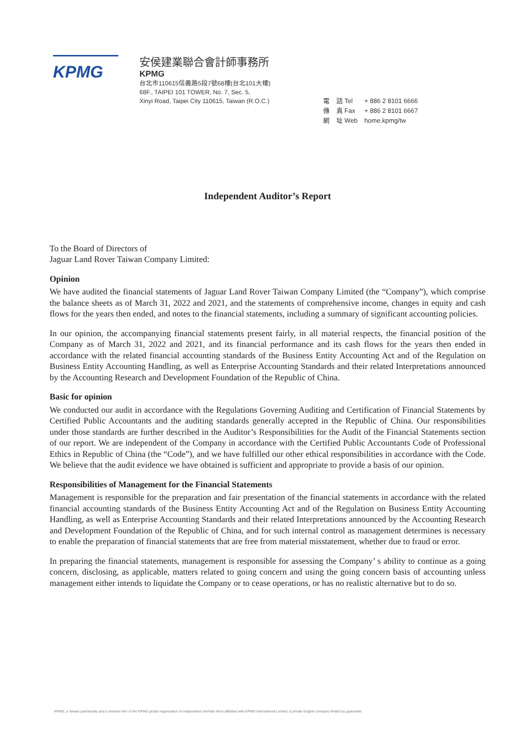KPMG
安侯建業聯合會計師事務所
KPMG
台北市110615信義路5段7號68樓(台北101大樓)
68F., TAIPEI 101 TOWER, No. 7, Sec. 5,
Xinyi Road, Taipei City 110615, Taiwan (R.O.C.)
| 電 | 話 Tel | + 886 2 8101 6666 |
| 傳 | 真 Fax | + 886 2 8101 6667 |
| 網 | 址 Web | home.kpmg/tw |
Independent Auditor’s Report
To the Board of Directors of
Jaguar Land Rover Taiwan Company Limited:
Opinion
We have audited the financial statements of Jaguar Land Rover Taiwan Company Limited (the “Company”), which comprise the balance sheets as of March 31, 2022 and 2021, and the statements of comprehensive income, changes in equity and cash flows for the years then ended, and notes to the financial statements, including a summary of significant accounting policies.
In our opinion, the accompanying financial statements present fairly, in all material respects, the financial position of the Company as of March 31, 2022 and 2021, and its financial performance and its cash flows for the years then ended in accordance with the related financial accounting standards of the Business Entity Accounting Act and of the Regulation on Business Entity Accounting Handling, as well as Enterprise Accounting Standards and their related Interpretations announced by the Accounting Research and Development Foundation of the Republic of China.
Basic for opinion
We conducted our audit in accordance with the Regulations Governing Auditing and Certification of Financial Statements by Certified Public Accountants and the auditing standards generally accepted in the Republic of China. Our responsibilities under those standards are further described in the Auditor’s Responsibilities for the Audit of the Financial Statements section of our report. We are independent of the Company in accordance with the Certified Public Accountants Code of Professional Ethics in Republic of China (the “Code”), and we have fulfilled our other ethical responsibilities in accordance with the Code. We believe that the audit evidence we have obtained is sufficient and appropriate to provide a basis of our opinion.
Responsibilities of Management for the Financial Statements
Management is responsible for the preparation and fair presentation of the financial statements in accordance with the related financial accounting standards of the Business Entity Accounting Act and of the Regulation on Business Entity Accounting Handling, as well as Enterprise Accounting Standards and their related Interpretations announced by the Accounting Research and Development Foundation of the Republic of China, and for such internal control as management determines is necessary to enable the preparation of financial statements that are free from material misstatement, whether due to fraud or error.
In preparing the financial statements, management is responsible for assessing the Company’ s ability to continue as a going concern, disclosing, as applicable, matters related to going concern and using the going concern basis of accounting unless management either intends to liquidate the Company or to cease operations, or has no realistic alternative but to do so.
KPMG, a Taiwan partnership and a member firm of the KPMG global organization of independent member firms affiliated with KPMG International Limited, a private English company limited by guarantee.